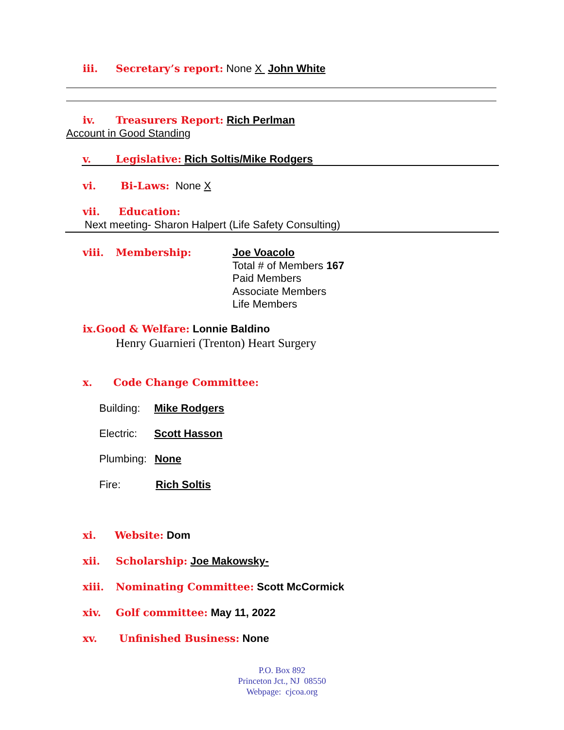iii. Secretary’s report: None X John White
iv. Treasurers Report: Rich Perlman
Account in Good Standing
v. Legislative: Rich Soltis/Mike Rodgers
vi. Bi-Laws: None X
vii. Education:
Next meeting- Sharon Halpert (Life Safety Consulting)
viii. Membership:
Joe Voacolo
Total # of Members 167
Paid Members
Associate Members
Life Members
ix.Good & Welfare: Lonnie Baldino
Henry Guarnieri (Trenton) Heart Surgery
x. Code Change Committee:
Building: Mike Rodgers
Electric: Scott Hasson
Plumbing: None
Fire: Rich Soltis
xi. Website: Dom
xii. Scholarship: Joe Makowsky-
xiii. Nominating Committee: Scott McCormick
xiv. Golf committee: May 11, 2022
xv. Unfinished Business: None
P.O. Box 892
Princeton Jct., NJ 08550
Webpage: cjcoa.org